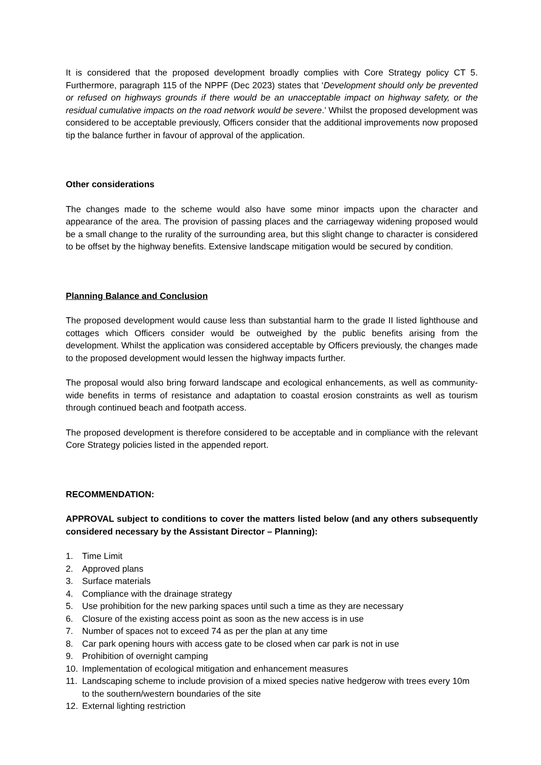It is considered that the proposed development broadly complies with Core Strategy policy CT 5. Furthermore, paragraph 115 of the NPPF (Dec 2023) states that ‘Development should only be prevented or refused on highways grounds if there would be an unacceptable impact on highway safety, or the residual cumulative impacts on the road network would be severe.’ Whilst the proposed development was considered to be acceptable previously, Officers consider that the additional improvements now proposed tip the balance further in favour of approval of the application.
Other considerations
The changes made to the scheme would also have some minor impacts upon the character and appearance of the area. The provision of passing places and the carriageway widening proposed would be a small change to the rurality of the surrounding area, but this slight change to character is considered to be offset by the highway benefits. Extensive landscape mitigation would be secured by condition.
Planning Balance and Conclusion
The proposed development would cause less than substantial harm to the grade II listed lighthouse and cottages which Officers consider would be outweighed by the public benefits arising from the development. Whilst the application was considered acceptable by Officers previously, the changes made to the proposed development would lessen the highway impacts further.
The proposal would also bring forward landscape and ecological enhancements, as well as community-wide benefits in terms of resistance and adaptation to coastal erosion constraints as well as tourism through continued beach and footpath access.
The proposed development is therefore considered to be acceptable and in compliance with the relevant Core Strategy policies listed in the appended report.
RECOMMENDATION:
APPROVAL subject to conditions to cover the matters listed below (and any others subsequently considered necessary by the Assistant Director – Planning):
1. Time Limit
2. Approved plans
3. Surface materials
4. Compliance with the drainage strategy
5. Use prohibition for the new parking spaces until such a time as they are necessary
6. Closure of the existing access point as soon as the new access is in use
7. Number of spaces not to exceed 74 as per the plan at any time
8. Car park opening hours with access gate to be closed when car park is not in use
9. Prohibition of overnight camping
10. Implementation of ecological mitigation and enhancement measures
11. Landscaping scheme to include provision of a mixed species native hedgerow with trees every 10m to the southern/western boundaries of the site
12. External lighting restriction